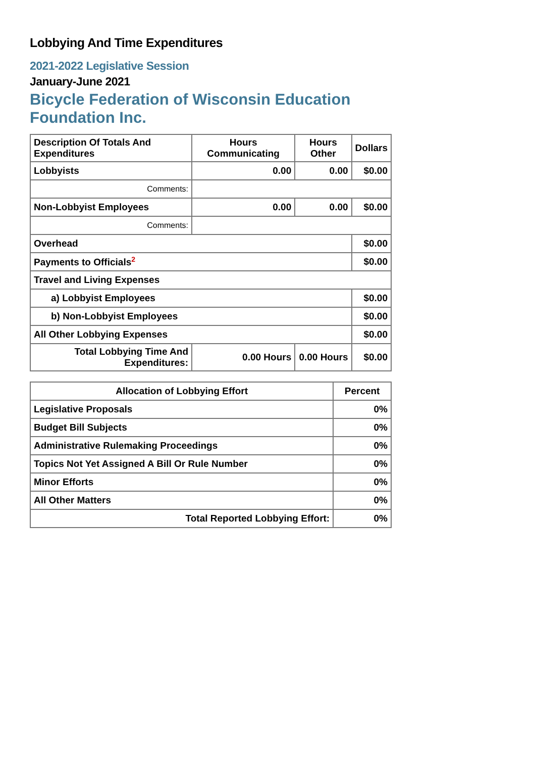Lobbying And Time Expenditures
2021-2022 Legislative Session
January-June 2021
Bicycle Federation of Wisconsin Education
Foundation Inc.
| Description Of Totals And Expenditures | Hours Communicating | Hours Other | Dollars |
| --- | --- | --- | --- |
| Lobbyists | 0.00 | 0.00 | $0.00 |
| Comments: | | | |
| Non-Lobbyist Employees | 0.00 | 0.00 | $0.00 |
| Comments: | | | |
| Overhead | | | $0.00 |
| Payments to Officials<sup>2</sup> | | | $0.00 |
| Travel and Living Expenses | | | |
| a) Lobbyist Employees | | | $0.00 |
| b) Non-Lobbyist Employees | | | $0.00 |
| All Other Lobbying Expenses | | | $0.00 |
| Total Lobbying Time And Expenditures: | 0.00 Hours | 0.00 Hours | $0.00 |
| Allocation of Lobbying Effort | Percent |
| --- | --- |
| Legislative Proposals | 0% |
| Budget Bill Subjects | 0% |
| Administrative Rulemaking Proceedings | 0% |
| Topics Not Yet Assigned A Bill Or Rule Number | 0% |
| Minor Efforts | 0% |
| All Other Matters | 0% |
| Total Reported Lobbying Effort: | 0% |